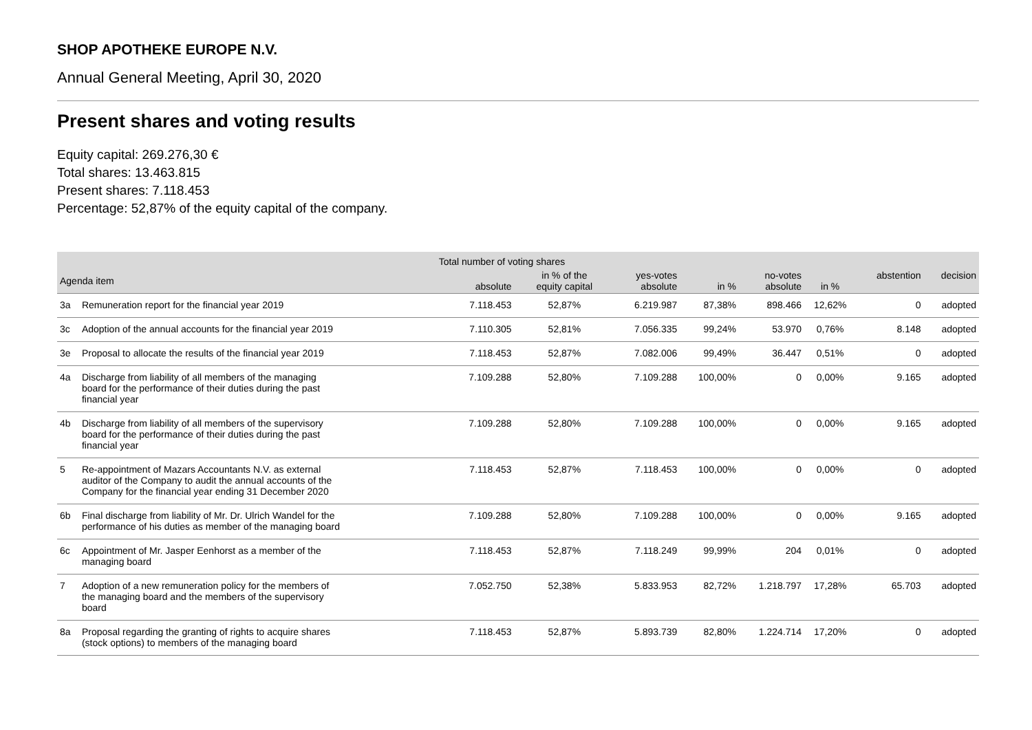SHOP APOTHEKE EUROPE N.V.
Annual General Meeting, April 30, 2020
Present shares and voting results
Equity capital: 269.276,30 €
Total shares: 13.463.815
Present shares: 7.118.453
Percentage: 52,87% of the equity capital of the company.
| | | Total number of voting shares | | | | | | | |
| --- | --- | --- | --- | --- | --- | --- | --- | --- | --- |
| Agenda item | | absolute | in % of the equity capital | yes-votes absolute | in % | no-votes absolute | in % | abstention | decision |
| 3a | Remuneration report for the financial year 2019 | 7.118.453 | 52,87% | 6.219.987 | 87,38% | 898.466 | 12,62% | 0 | adopted |
| 3c | Adoption of the annual accounts for the financial year 2019 | 7.110.305 | 52,81% | 7.056.335 | 99,24% | 53.970 | 0,76% | 8.148 | adopted |
| 3e | Proposal to allocate the results of the financial year 2019 | 7.118.453 | 52,87% | 7.082.006 | 99,49% | 36.447 | 0,51% | 0 | adopted |
| 4a | Discharge from liability of all members of the managing board for the performance of their duties during the past financial year | 7.109.288 | 52,80% | 7.109.288 | 100,00% | 0 | 0,00% | 9.165 | adopted |
| 4b | Discharge from liability of all members of the supervisory board for the performance of their duties during the past financial year | 7.109.288 | 52,80% | 7.109.288 | 100,00% | 0 | 0,00% | 9.165 | adopted |
| 5 | Re-appointment of Mazars Accountants N.V. as external auditor of the Company to audit the annual accounts of the Company for the financial year ending 31 December 2020 | 7.118.453 | 52,87% | 7.118.453 | 100,00% | 0 | 0,00% | 0 | adopted |
| 6b | Final discharge from liability of Mr. Dr. Ulrich Wandel for the performance of his duties as member of the managing board | 7.109.288 | 52,80% | 7.109.288 | 100,00% | 0 | 0,00% | 9.165 | adopted |
| 6c | Appointment of Mr. Jasper Eenhorst as a member of the managing board | 7.118.453 | 52,87% | 7.118.249 | 99,99% | 204 | 0,01% | 0 | adopted |
| 7 | Adoption of a new remuneration policy for the members of the managing board and the members of the supervisory board | 7.052.750 | 52,38% | 5.833.953 | 82,72% | 1.218.797 | 17,28% | 65.703 | adopted |
| 8a | Proposal regarding the granting of rights to acquire shares (stock options) to members of the managing board | 7.118.453 | 52,87% | 5.893.739 | 82,80% | 1.224.714 | 17,20% | 0 | adopted |